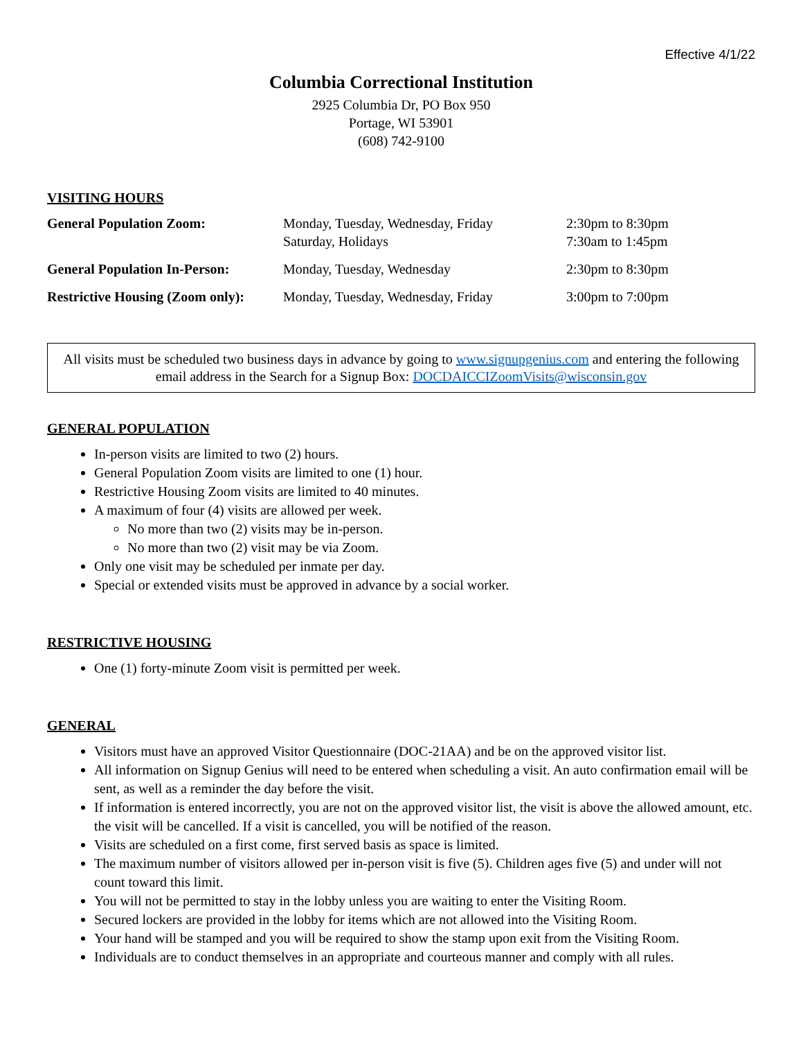Effective 4/1/22
Columbia Correctional Institution
2925 Columbia Dr, PO Box 950
Portage, WI 53901
(608) 742-9100
VISITING HOURS
| General Population Zoom: | Monday, Tuesday, Wednesday, Friday Saturday, Holidays | 2:30pm to 8:30pm 7:30am to 1:45pm |
| General Population In-Person: | Monday, Tuesday, Wednesday | 2:30pm to 8:30pm |
| Restrictive Housing (Zoom only): | Monday, Tuesday, Wednesday, Friday | 3:00pm to 7:00pm |
All visits must be scheduled two business days in advance by going to www.signupgenius.com and entering the following email address in the Search for a Signup Box: DOCDAICCIZoomVisits@wisconsin.gov
GENERAL POPULATION
In-person visits are limited to two (2) hours.
General Population Zoom visits are limited to one (1) hour.
Restrictive Housing Zoom visits are limited to 40 minutes.
A maximum of four (4) visits are allowed per week.
No more than two (2) visits may be in-person.
No more than two (2) visit may be via Zoom.
Only one visit may be scheduled per inmate per day.
Special or extended visits must be approved in advance by a social worker.
RESTRICTIVE HOUSING
One (1) forty-minute Zoom visit is permitted per week.
GENERAL
Visitors must have an approved Visitor Questionnaire (DOC-21AA) and be on the approved visitor list.
All information on Signup Genius will need to be entered when scheduling a visit. An auto confirmation email will be sent, as well as a reminder the day before the visit.
If information is entered incorrectly, you are not on the approved visitor list, the visit is above the allowed amount, etc. the visit will be cancelled. If a visit is cancelled, you will be notified of the reason.
Visits are scheduled on a first come, first served basis as space is limited.
The maximum number of visitors allowed per in-person visit is five (5). Children ages five (5) and under will not count toward this limit.
You will not be permitted to stay in the lobby unless you are waiting to enter the Visiting Room.
Secured lockers are provided in the lobby for items which are not allowed into the Visiting Room.
Your hand will be stamped and you will be required to show the stamp upon exit from the Visiting Room.
Individuals are to conduct themselves in an appropriate and courteous manner and comply with all rules.